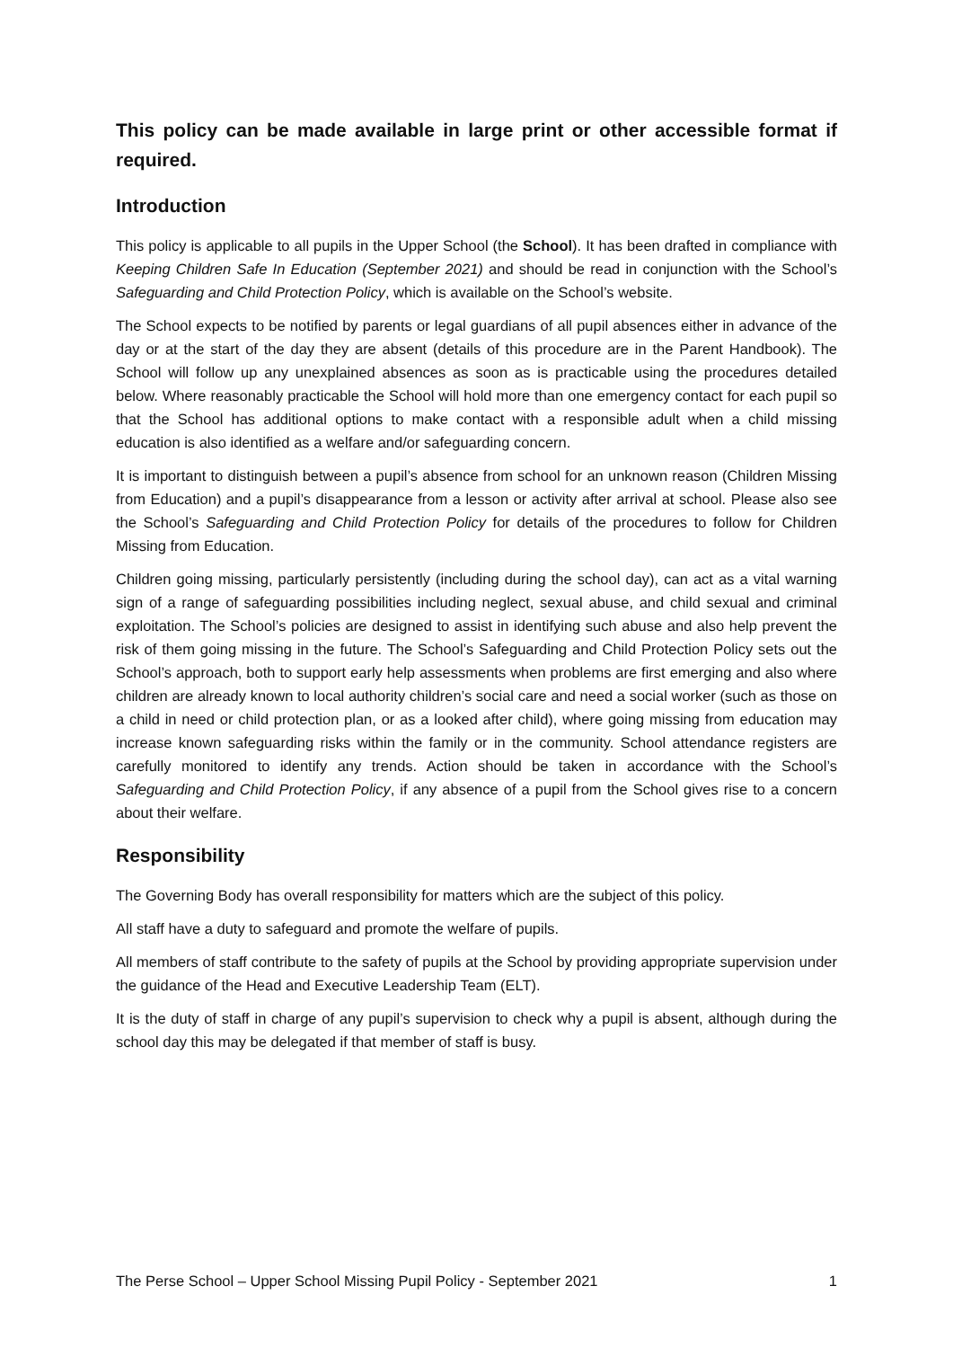This policy can be made available in large print or other accessible format if required.
Introduction
This policy is applicable to all pupils in the Upper School (the School). It has been drafted in compliance with Keeping Children Safe In Education (September 2021) and should be read in conjunction with the School’s Safeguarding and Child Protection Policy, which is available on the School’s website.
The School expects to be notified by parents or legal guardians of all pupil absences either in advance of the day or at the start of the day they are absent (details of this procedure are in the Parent Handbook). The School will follow up any unexplained absences as soon as is practicable using the procedures detailed below. Where reasonably practicable the School will hold more than one emergency contact for each pupil so that the School has additional options to make contact with a responsible adult when a child missing education is also identified as a welfare and/or safeguarding concern.
It is important to distinguish between a pupil’s absence from school for an unknown reason (Children Missing from Education) and a pupil’s disappearance from a lesson or activity after arrival at school. Please also see the School’s Safeguarding and Child Protection Policy for details of the procedures to follow for Children Missing from Education.
Children going missing, particularly persistently (including during the school day), can act as a vital warning sign of a range of safeguarding possibilities including neglect, sexual abuse, and child sexual and criminal exploitation. The School’s policies are designed to assist in identifying such abuse and also help prevent the risk of them going missing in the future. The School’s Safeguarding and Child Protection Policy sets out the School’s approach, both to support early help assessments when problems are first emerging and also where children are already known to local authority children’s social care and need a social worker (such as those on a child in need or child protection plan, or as a looked after child), where going missing from education may increase known safeguarding risks within the family or in the community. School attendance registers are carefully monitored to identify any trends. Action should be taken in accordance with the School’s Safeguarding and Child Protection Policy, if any absence of a pupil from the School gives rise to a concern about their welfare.
Responsibility
The Governing Body has overall responsibility for matters which are the subject of this policy.
All staff have a duty to safeguard and promote the welfare of pupils.
All members of staff contribute to the safety of pupils at the School by providing appropriate supervision under the guidance of the Head and Executive Leadership Team (ELT).
It is the duty of staff in charge of any pupil’s supervision to check why a pupil is absent, although during the school day this may be delegated if that member of staff is busy.
The Perse School – Upper School Missing Pupil Policy - September 2021 1